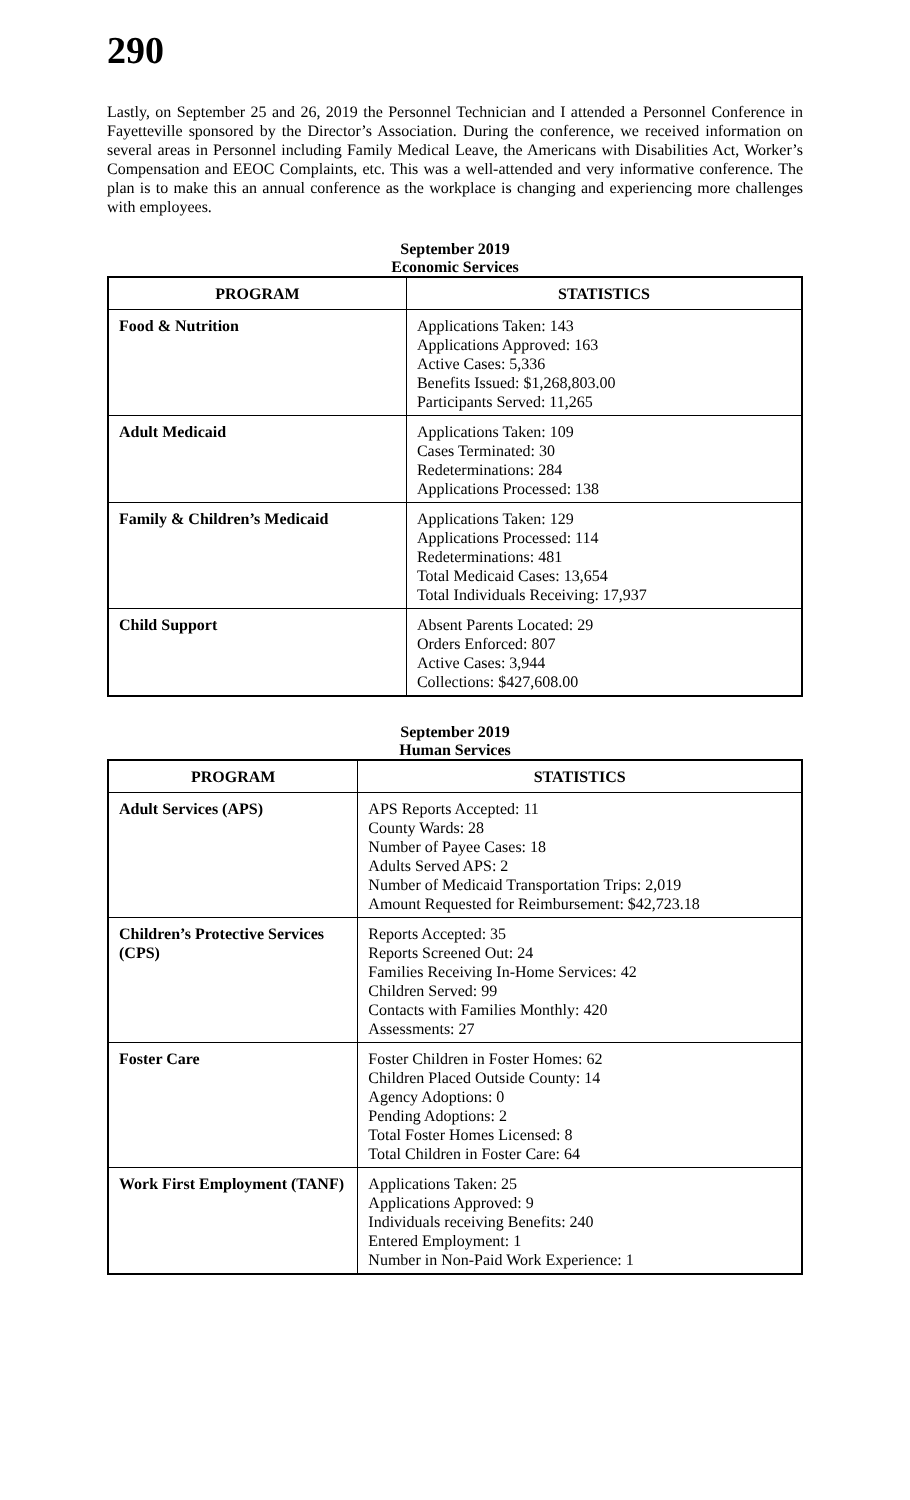290
Lastly, on September 25 and 26, 2019 the Personnel Technician and I attended a Personnel Conference in Fayetteville sponsored by the Director’s Association. During the conference, we received information on several areas in Personnel including Family Medical Leave, the Americans with Disabilities Act, Worker’s Compensation and EEOC Complaints, etc. This was a well-attended and very informative conference. The plan is to make this an annual conference as the workplace is changing and experiencing more challenges with employees.
September 2019
Economic Services
| PROGRAM | STATISTICS |
| --- | --- |
| Food & Nutrition | Applications Taken: 143 Applications Approved: 163 Active Cases: 5,336 Benefits Issued: $1,268,803.00 Participants Served: 11,265 |
| Adult Medicaid | Applications Taken: 109 Cases Terminated: 30 Redeterminations: 284 Applications Processed: 138 |
| Family & Children’s Medicaid | Applications Taken: 129 Applications Processed: 114 Redeterminations: 481 Total Medicaid Cases: 13,654 Total Individuals Receiving: 17,937 |
| Child Support | Absent Parents Located: 29 Orders Enforced: 807 Active Cases: 3,944 Collections: $427,608.00 |
September 2019
Human Services
| PROGRAM | STATISTICS |
| --- | --- |
| Adult Services (APS) | APS Reports Accepted: 11 County Wards: 28 Number of Payee Cases: 18 Adults Served APS: 2 Number of Medicaid Transportation Trips: 2,019 Amount Requested for Reimbursement: $42,723.18 |
| Children’s Protective Services (CPS) | Reports Accepted: 35 Reports Screened Out: 24 Families Receiving In-Home Services: 42 Children Served: 99 Contacts with Families Monthly: 420 Assessments: 27 |
| Foster Care | Foster Children in Foster Homes: 62 Children Placed Outside County: 14 Agency Adoptions: 0 Pending Adoptions: 2 Total Foster Homes Licensed: 8 Total Children in Foster Care: 64 |
| Work First Employment (TANF) | Applications Taken: 25 Applications Approved: 9 Individuals receiving Benefits: 240 Entered Employment: 1 Number in Non-Paid Work Experience: 1 |